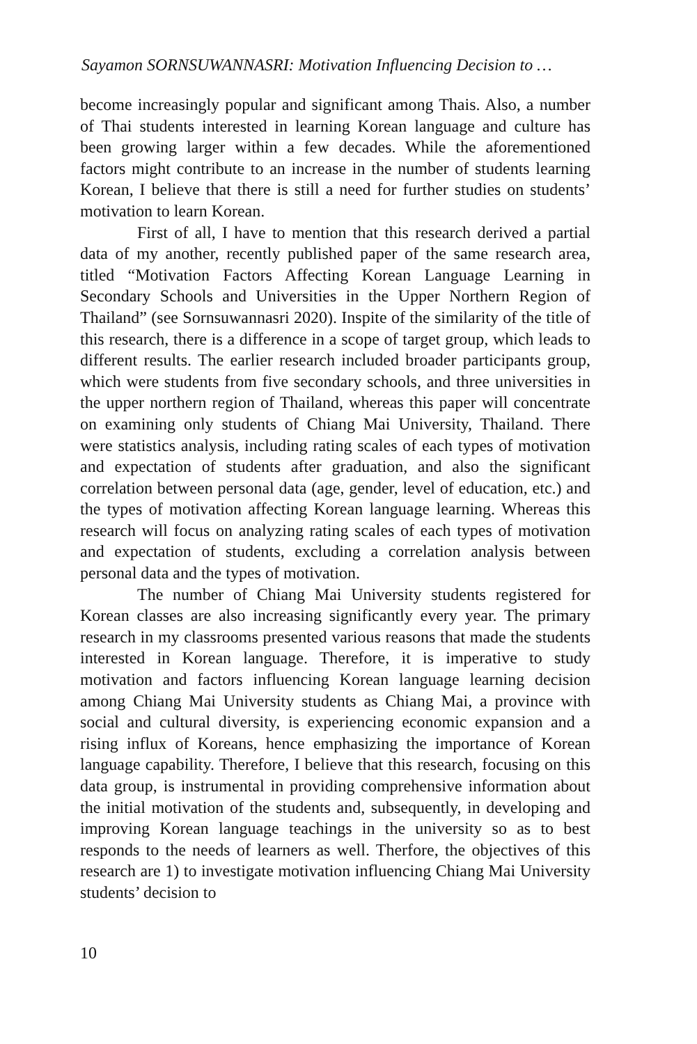Sayamon SORNSUWANNASRI: Motivation Influencing Decision to …
become increasingly popular and significant among Thais. Also, a number of Thai students interested in learning Korean language and culture has been growing larger within a few decades. While the aforementioned factors might contribute to an increase in the number of students learning Korean, I believe that there is still a need for further studies on students’ motivation to learn Korean.
First of all, I have to mention that this research derived a partial data of my another, recently published paper of the same research area, titled “Motivation Factors Affecting Korean Language Learning in Secondary Schools and Universities in the Upper Northern Region of Thailand” (see Sornsuwannasri 2020). Inspite of the similarity of the title of this research, there is a difference in a scope of target group, which leads to different results. The earlier research included broader participants group, which were students from five secondary schools, and three universities in the upper northern region of Thailand, whereas this paper will concentrate on examining only students of Chiang Mai University, Thailand. There were statistics analysis, including rating scales of each types of motivation and expectation of students after graduation, and also the significant correlation between personal data (age, gender, level of education, etc.) and the types of motivation affecting Korean language learning. Whereas this research will focus on analyzing rating scales of each types of motivation and expectation of students, excluding a correlation analysis between personal data and the types of motivation.
The number of Chiang Mai University students registered for Korean classes are also increasing significantly every year. The primary research in my classrooms presented various reasons that made the students interested in Korean language. Therefore, it is imperative to study motivation and factors influencing Korean language learning decision among Chiang Mai University students as Chiang Mai, a province with social and cultural diversity, is experiencing economic expansion and a rising influx of Koreans, hence emphasizing the importance of Korean language capability. Therefore, I believe that this research, focusing on this data group, is instrumental in providing comprehensive information about the initial motivation of the students and, subsequently, in developing and improving Korean language teachings in the university so as to best responds to the needs of learners as well. Therfore, the objectives of this research are 1) to investigate motivation influencing Chiang Mai University students’ decision to
10